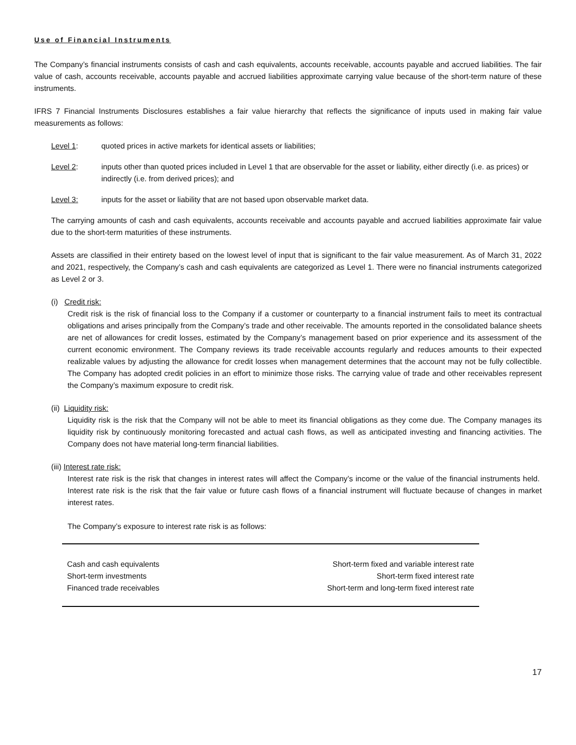Use of Financial Instruments
The Company’s financial instruments consists of cash and cash equivalents, accounts receivable, accounts payable and accrued liabilities. The fair value of cash, accounts receivable, accounts payable and accrued liabilities approximate carrying value because of the short-term nature of these instruments.
IFRS 7 Financial Instruments Disclosures establishes a fair value hierarchy that reflects the significance of inputs used in making fair value measurements as follows:
Level 1: quoted prices in active markets for identical assets or liabilities;
Level 2: inputs other than quoted prices included in Level 1 that are observable for the asset or liability, either directly (i.e. as prices) or indirectly (i.e. from derived prices); and
Level 3: inputs for the asset or liability that are not based upon observable market data.
The carrying amounts of cash and cash equivalents, accounts receivable and accounts payable and accrued liabilities approximate fair value due to the short-term maturities of these instruments.
Assets are classified in their entirety based on the lowest level of input that is significant to the fair value measurement. As of March 31, 2022 and 2021, respectively, the Company’s cash and cash equivalents are categorized as Level 1. There were no financial instruments categorized as Level 2 or 3.
(i) Credit risk:
Credit risk is the risk of financial loss to the Company if a customer or counterparty to a financial instrument fails to meet its contractual obligations and arises principally from the Company’s trade and other receivable. The amounts reported in the consolidated balance sheets are net of allowances for credit losses, estimated by the Company’s management based on prior experience and its assessment of the current economic environment. The Company reviews its trade receivable accounts regularly and reduces amounts to their expected realizable values by adjusting the allowance for credit losses when management determines that the account may not be fully collectible. The Company has adopted credit policies in an effort to minimize those risks. The carrying value of trade and other receivables represent the Company’s maximum exposure to credit risk.
(ii) Liquidity risk:
Liquidity risk is the risk that the Company will not be able to meet its financial obligations as they come due. The Company manages its liquidity risk by continuously monitoring forecasted and actual cash flows, as well as anticipated investing and financing activities. The Company does not have material long-term financial liabilities.
(iii) Interest rate risk:
Interest rate risk is the risk that changes in interest rates will affect the Company’s income or the value of the financial instruments held. Interest rate risk is the risk that the fair value or future cash flows of a financial instrument will fluctuate because of changes in market interest rates.
The Company’s exposure to interest rate risk is as follows:
| Cash and cash equivalents | Short-term fixed and variable interest rate |
| Short-term investments | Short-term fixed interest rate |
| Financed trade receivables | Short-term and long-term fixed interest rate |
17